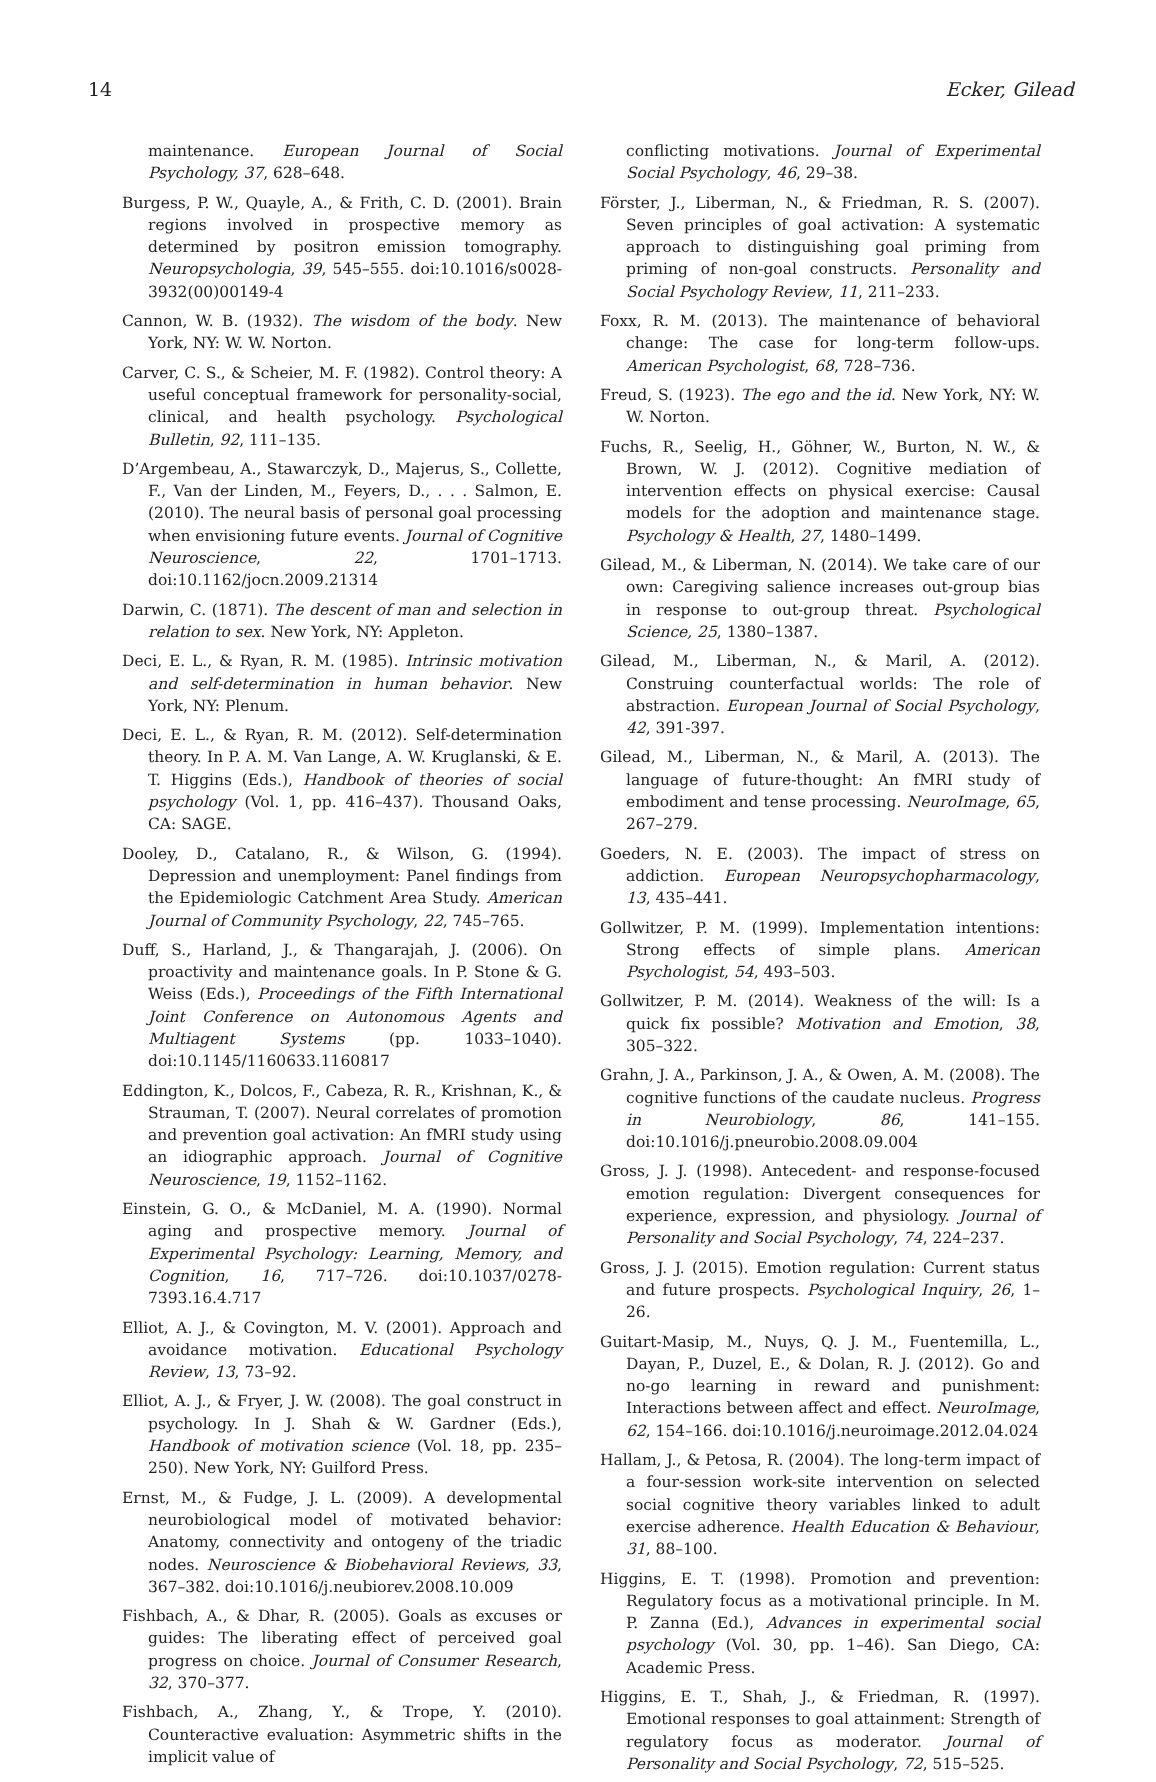14 Ecker, Gilead
maintenance. European Journal of Social Psychology, 37, 628–648.
Burgess, P. W., Quayle, A., & Frith, C. D. (2001). Brain regions involved in prospective memory as determined by positron emission tomography. Neuropsychologia, 39, 545–555. doi:10.1016/s0028-3932(00)00149-4
Cannon, W. B. (1932). The wisdom of the body. New York, NY: W. W. Norton.
Carver, C. S., & Scheier, M. F. (1982). Control theory: A useful conceptual framework for personality-social, clinical, and health psychology. Psychological Bulletin, 92, 111–135.
D’Argembeau, A., Stawarczyk, D., Majerus, S., Collette, F., Van der Linden, M., Feyers, D., . . . Salmon, E. (2010). The neural basis of personal goal processing when envisioning future events. Journal of Cognitive Neuroscience, 22, 1701–1713. doi:10.1162/jocn.2009.21314
Darwin, C. (1871). The descent of man and selection in relation to sex. New York, NY: Appleton.
Deci, E. L., & Ryan, R. M. (1985). Intrinsic motivation and self-determination in human behavior. New York, NY: Plenum.
Deci, E. L., & Ryan, R. M. (2012). Self-determination theory. In P. A. M. Van Lange, A. W. Kruglanski, & E. T. Higgins (Eds.), Handbook of theories of social psychology (Vol. 1, pp. 416–437). Thousand Oaks, CA: SAGE.
Dooley, D., Catalano, R., & Wilson, G. (1994). Depression and unemployment: Panel findings from the Epidemiologic Catchment Area Study. American Journal of Community Psychology, 22, 745–765.
Duff, S., Harland, J., & Thangarajah, J. (2006). On proactivity and maintenance goals. In P. Stone & G. Weiss (Eds.), Proceedings of the Fifth International Joint Conference on Autonomous Agents and Multiagent Systems (pp. 1033–1040). doi:10.1145/1160633.1160817
Eddington, K., Dolcos, F., Cabeza, R. R., Krishnan, K., & Strauman, T. (2007). Neural correlates of promotion and prevention goal activation: An fMRI study using an idiographic approach. Journal of Cognitive Neuroscience, 19, 1152–1162.
Einstein, G. O., & McDaniel, M. A. (1990). Normal aging and prospective memory. Journal of Experimental Psychology: Learning, Memory, and Cognition, 16, 717–726. doi:10.1037/0278-7393.16.4.717
Elliot, A. J., & Covington, M. V. (2001). Approach and avoidance motivation. Educational Psychology Review, 13, 73–92.
Elliot, A. J., & Fryer, J. W. (2008). The goal construct in psychology. In J. Shah & W. Gardner (Eds.), Handbook of motivation science (Vol. 18, pp. 235–250). New York, NY: Guilford Press.
Ernst, M., & Fudge, J. L. (2009). A developmental neurobiological model of motivated behavior: Anatomy, connectivity and ontogeny of the triadic nodes. Neuroscience & Biobehavioral Reviews, 33, 367–382. doi:10.1016/j.neubiorev.2008.10.009
Fishbach, A., & Dhar, R. (2005). Goals as excuses or guides: The liberating effect of perceived goal progress on choice. Journal of Consumer Research, 32, 370–377.
Fishbach, A., Zhang, Y., & Trope, Y. (2010). Counteractive evaluation: Asymmetric shifts in the implicit value of
conflicting motivations. Journal of Experimental Social Psychology, 46, 29–38.
Förster, J., Liberman, N., & Friedman, R. S. (2007). Seven principles of goal activation: A systematic approach to distinguishing goal priming from priming of non-goal constructs. Personality and Social Psychology Review, 11, 211–233.
Foxx, R. M. (2013). The maintenance of behavioral change: The case for long-term follow-ups. American Psychologist, 68, 728–736.
Freud, S. (1923). The ego and the id. New York, NY: W. W. Norton.
Fuchs, R., Seelig, H., Göhner, W., Burton, N. W., & Brown, W. J. (2012). Cognitive mediation of intervention effects on physical exercise: Causal models for the adoption and maintenance stage. Psychology & Health, 27, 1480–1499.
Gilead, M., & Liberman, N. (2014). We take care of our own: Caregiving salience increases out-group bias in response to out-group threat. Psychological Science, 25, 1380–1387.
Gilead, M., Liberman, N., & Maril, A. (2012). Construing counterfactual worlds: The role of abstraction. European Journal of Social Psychology, 42, 391-397.
Gilead, M., Liberman, N., & Maril, A. (2013). The language of future-thought: An fMRI study of embodiment and tense processing. NeuroImage, 65, 267–279.
Goeders, N. E. (2003). The impact of stress on addiction. European Neuropsychopharmacology, 13, 435–441.
Gollwitzer, P. M. (1999). Implementation intentions: Strong effects of simple plans. American Psychologist, 54, 493–503.
Gollwitzer, P. M. (2014). Weakness of the will: Is a quick fix possible? Motivation and Emotion, 38, 305–322.
Grahn, J. A., Parkinson, J. A., & Owen, A. M. (2008). The cognitive functions of the caudate nucleus. Progress in Neurobiology, 86, 141–155. doi:10.1016/j.pneurobio.2008.09.004
Gross, J. J. (1998). Antecedent- and response-focused emotion regulation: Divergent consequences for experience, expression, and physiology. Journal of Personality and Social Psychology, 74, 224–237.
Gross, J. J. (2015). Emotion regulation: Current status and future prospects. Psychological Inquiry, 26, 1–26.
Guitart-Masip, M., Nuys, Q. J. M., Fuentemilla, L., Dayan, P., Duzel, E., & Dolan, R. J. (2012). Go and no-go learning in reward and punishment: Interactions between affect and effect. NeuroImage, 62, 154–166. doi:10.1016/j.neuroimage.2012.04.024
Hallam, J., & Petosa, R. (2004). The long-term impact of a four-session work-site intervention on selected social cognitive theory variables linked to adult exercise adherence. Health Education & Behaviour, 31, 88–100.
Higgins, E. T. (1998). Promotion and prevention: Regulatory focus as a motivational principle. In M. P. Zanna (Ed.), Advances in experimental social psychology (Vol. 30, pp. 1–46). San Diego, CA: Academic Press.
Higgins, E. T., Shah, J., & Friedman, R. (1997). Emotional responses to goal attainment: Strength of regulatory focus as moderator. Journal of Personality and Social Psychology, 72, 515–525.